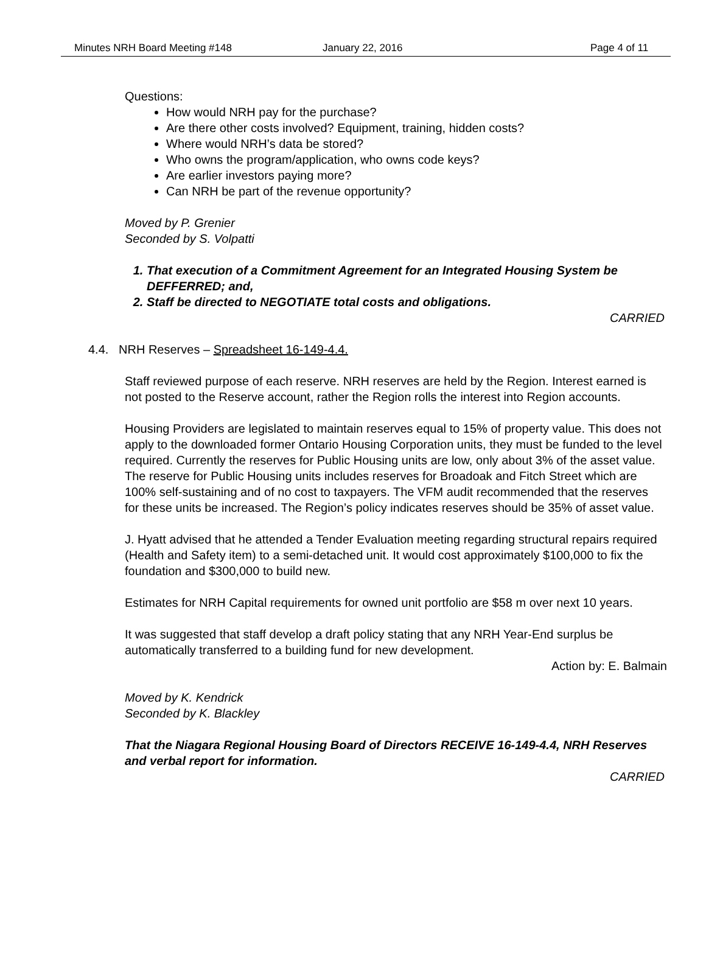Minutes NRH Board Meeting #148 January 22, 2016 Page 4 of 11
Questions:
How would NRH pay for the purchase?
Are there other costs involved? Equipment, training, hidden costs?
Where would NRH’s data be stored?
Who owns the program/application, who owns code keys?
Are earlier investors paying more?
Can NRH be part of the revenue opportunity?
Moved by P. Grenier
Seconded by S. Volpatti
1. That execution of a Commitment Agreement for an Integrated Housing System be DEFFERRED; and,
2. Staff be directed to NEGOTIATE total costs and obligations.
CARRIED
4.4. NRH Reserves – Spreadsheet 16-149-4.4.
Staff reviewed purpose of each reserve. NRH reserves are held by the Region. Interest earned is not posted to the Reserve account, rather the Region rolls the interest into Region accounts.
Housing Providers are legislated to maintain reserves equal to 15% of property value. This does not apply to the downloaded former Ontario Housing Corporation units, they must be funded to the level required. Currently the reserves for Public Housing units are low, only about 3% of the asset value. The reserve for Public Housing units includes reserves for Broadoak and Fitch Street which are 100% self-sustaining and of no cost to taxpayers. The VFM audit recommended that the reserves for these units be increased. The Region’s policy indicates reserves should be 35% of asset value.
J. Hyatt advised that he attended a Tender Evaluation meeting regarding structural repairs required (Health and Safety item) to a semi-detached unit. It would cost approximately $100,000 to fix the foundation and $300,000 to build new.
Estimates for NRH Capital requirements for owned unit portfolio are $58 m over next 10 years.
It was suggested that staff develop a draft policy stating that any NRH Year-End surplus be automatically transferred to a building fund for new development.
Action by: E. Balmain
Moved by K. Kendrick
Seconded by K. Blackley
That the Niagara Regional Housing Board of Directors RECEIVE 16-149-4.4, NRH Reserves and verbal report for information.
CARRIED